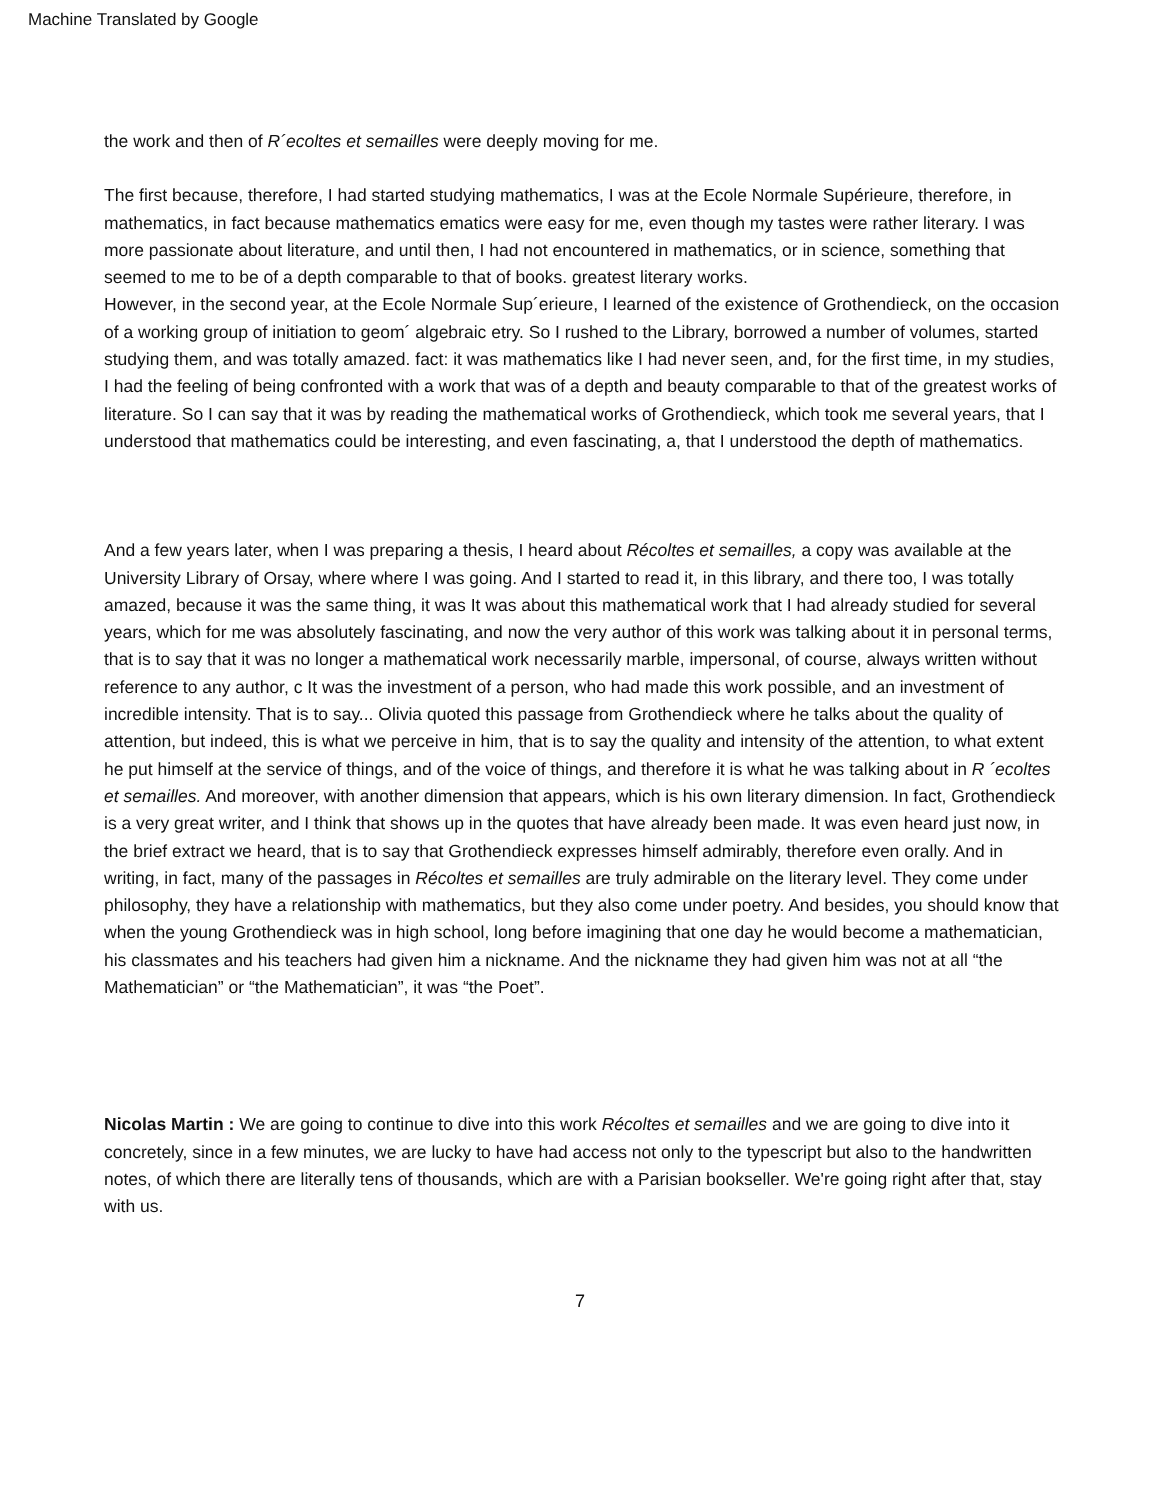Machine Translated by Google
the work and then of R´ecoltes et semailles were deeply moving for me.
The first because, therefore, I had started studying mathematics, I was at the Ecole Normale Supérieure, therefore, in mathematics, in fact because mathematics ematics were easy for me, even though my tastes were rather literary. I was more passionate about literature, and until then, I had not encountered in mathematics, or in science, something that seemed to me to be of a depth comparable to that of books. greatest literary works.
However, in the second year, at the Ecole Normale Sup´erieure, I learned of the existence of Grothendieck, on the occasion of a working group of initiation to geom´ algebraic etry. So I rushed to the Library, borrowed a number of volumes, started studying them, and was totally amazed. fact: it was mathematics like I had never seen, and, for the first time, in my studies, I had the feeling of being confronted with a work that was of a depth and beauty comparable to that of the greatest works of literature. So I can say that it was by reading the mathematical works of Grothendieck, which took me several years, that I understood that mathematics could be interesting, and even fascinating, a, that I understood the depth of mathematics.
And a few years later, when I was preparing a thesis, I heard about Récoltes et semailles, a copy was available at the University Library of Orsay, where where I was going. And I started to read it, in this library, and there too, I was totally amazed, because it was the same thing, it was It was about this mathematical work that I had already studied for several years, which for me was absolutely fascinating, and now the very author of this work was talking about it in personal terms, that is to say that it was no longer a mathematical work necessarily marble, impersonal, of course, always written without reference to any author, c It was the investment of a person, who had made this work possible, and an investment of incredible intensity. That is to say... Olivia quoted this passage from Grothendieck where he talks about the quality of attention, but indeed, this is what we perceive in him, that is to say the quality and intensity of the attention, to what extent he put himself at the service of things, and of the voice of things, and therefore it is what he was talking about in R ´ecoltes et semailles. And moreover, with another dimension that appears, which is his own literary dimension. In fact, Grothendieck is a very great writer, and I think that shows up in the quotes that have already been made. It was even heard just now, in the brief extract we heard, that is to say that Grothendieck expresses himself admirably, therefore even orally. And in writing, in fact, many of the passages in Récoltes et semailles are truly admirable on the literary level. They come under philosophy, they have a relationship with mathematics, but they also come under poetry. And besides, you should know that when the young Grothendieck was in high school, long before imagining that one day he would become a mathematician, his classmates and his teachers had given him a nickname. And the nickname they had given him was not at all “the Mathematician” or “the Mathematician”, it was “the Poet”.
Nicolas Martin : We are going to continue to dive into this work Récoltes et semailles and we are going to dive into it concretely, since in a few minutes, we are lucky to have had access not only to the typescript but also to the handwritten notes, of which there are literally tens of thousands, which are with a Parisian bookseller. We're going right after that, stay with us.
7